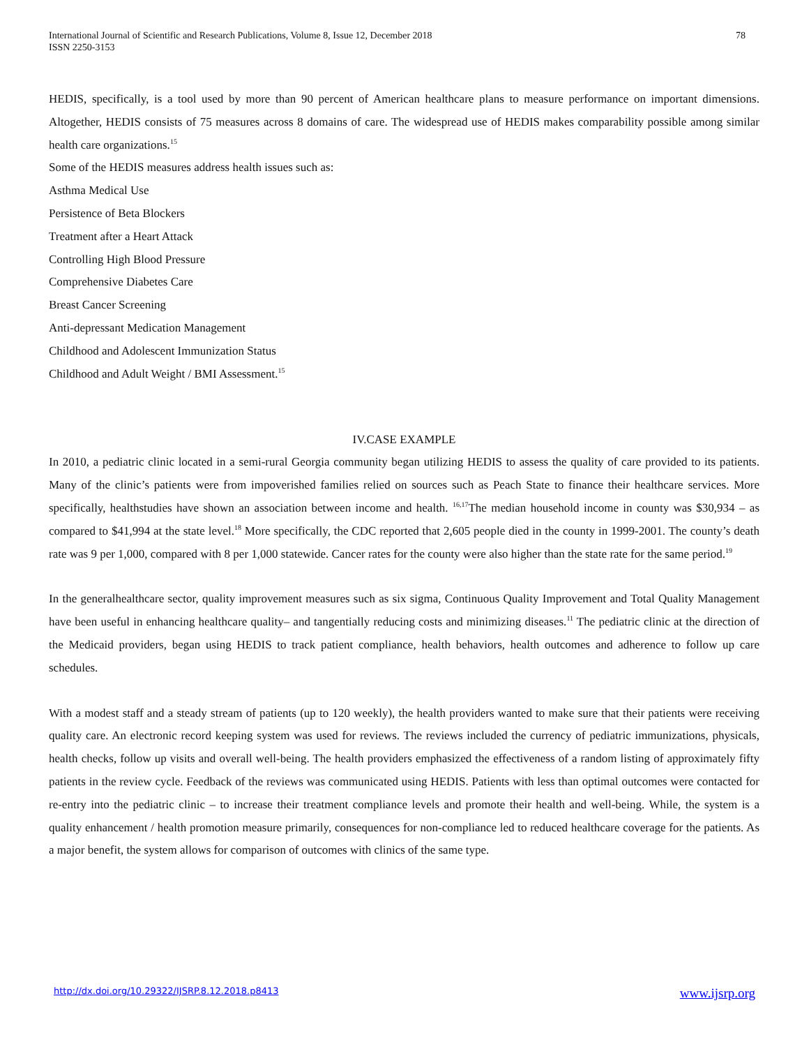International Journal of Scientific and Research Publications, Volume 8, Issue 12, December 2018
ISSN 2250-3153 78
HEDIS, specifically, is a tool used by more than 90 percent of American healthcare plans to measure performance on important dimensions. Altogether, HEDIS consists of 75 measures across 8 domains of care. The widespread use of HEDIS makes comparability possible among similar health care organizations.<sup>15</sup>
Some of the HEDIS measures address health issues such as:
Asthma Medical Use
Persistence of Beta Blockers
Treatment after a Heart Attack
Controlling High Blood Pressure
Comprehensive Diabetes Care
Breast Cancer Screening
Anti-depressant Medication Management
Childhood and Adolescent Immunization Status
Childhood and Adult Weight / BMI Assessment.<sup>15</sup>
IV.CASE EXAMPLE
In 2010, a pediatric clinic located in a semi-rural Georgia community began utilizing HEDIS to assess the quality of care provided to its patients. Many of the clinic’s patients were from impoverished families relied on sources such as Peach State to finance their healthcare services. More specifically, healthstudies have shown an association between income and health. <sup>16,17</sup>The median household income in county was $30,934 – as compared to $41,994 at the state level.<sup>18</sup> More specifically, the CDC reported that 2,605 people died in the county in 1999-2001. The county’s death rate was 9 per 1,000, compared with 8 per 1,000 statewide. Cancer rates for the county were also higher than the state rate for the same period.<sup>19</sup>
In the generalhealthcare sector, quality improvement measures such as six sigma, Continuous Quality Improvement and Total Quality Management have been useful in enhancing healthcare quality– and tangentially reducing costs and minimizing diseases.<sup>11</sup> The pediatric clinic at the direction of the Medicaid providers, began using HEDIS to track patient compliance, health behaviors, health outcomes and adherence to follow up care schedules.
With a modest staff and a steady stream of patients (up to 120 weekly), the health providers wanted to make sure that their patients were receiving quality care. An electronic record keeping system was used for reviews. The reviews included the currency of pediatric immunizations, physicals, health checks, follow up visits and overall well-being. The health providers emphasized the effectiveness of a random listing of approximately fifty patients in the review cycle. Feedback of the reviews was communicated using HEDIS. Patients with less than optimal outcomes were contacted for re-entry into the pediatric clinic – to increase their treatment compliance levels and promote their health and well-being. While, the system is a quality enhancement / health promotion measure primarily, consequences for non-compliance led to reduced healthcare coverage for the patients. As a major benefit, the system allows for comparison of outcomes with clinics of the same type.
http://dx.doi.org/10.29322/IJSRP.8.12.2018.p8413 www.ijsrp.org